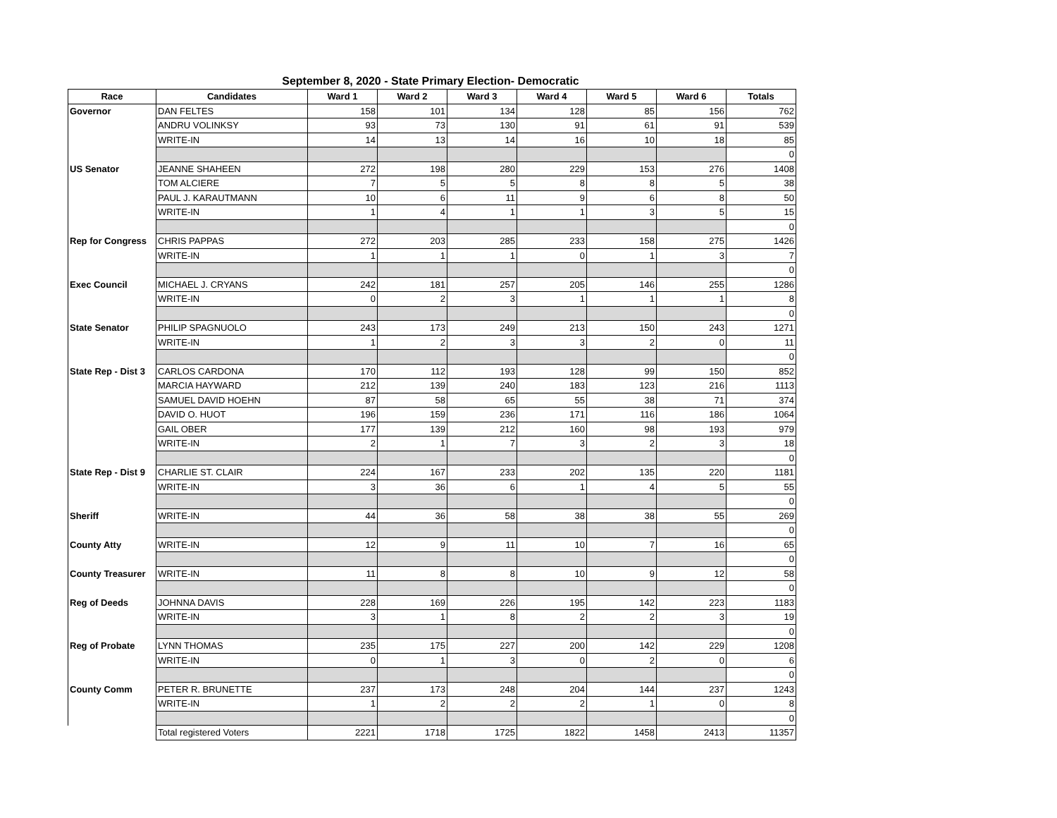September 8, 2020 - State Primary Election- Democratic
| Race | Candidates | Ward 1 | Ward 2 | Ward 3 | Ward 4 | Ward 5 | Ward 6 | Totals |
| --- | --- | --- | --- | --- | --- | --- | --- | --- |
| Governor | DAN FELTES | 158 | 101 | 134 | 128 | 85 | 156 | 762 |
| | ANDRU VOLINKSY | 93 | 73 | 130 | 91 | 61 | 91 | 539 |
| | WRITE-IN | 14 | 13 | 14 | 16 | 10 | 18 | 85 |
| | | | | | | | | 0 |
| US Senator | JEANNE SHAHEEN | 272 | 198 | 280 | 229 | 153 | 276 | 1408 |
| | TOM ALCIERE | 7 | 5 | 5 | 8 | 8 | 5 | 38 |
| | PAUL J. KARAUTMANN | 10 | 6 | 11 | 9 | 6 | 8 | 50 |
| | WRITE-IN | 1 | 4 | 1 | 1 | 3 | 5 | 15 |
| | | | | | | | | 0 |
| Rep for Congress | CHRIS PAPPAS | 272 | 203 | 285 | 233 | 158 | 275 | 1426 |
| | WRITE-IN | 1 | 1 | 1 | 0 | 1 | 3 | 7 |
| | | | | | | | | 0 |
| Exec Council | MICHAEL J. CRYANS | 242 | 181 | 257 | 205 | 146 | 255 | 1286 |
| | WRITE-IN | 0 | 2 | 3 | 1 | 1 | 1 | 8 |
| | | | | | | | | 0 |
| State Senator | PHILIP SPAGNUOLO | 243 | 173 | 249 | 213 | 150 | 243 | 1271 |
| | WRITE-IN | 1 | 2 | 3 | 3 | 2 | 0 | 11 |
| | | | | | | | | 0 |
| State Rep - Dist 3 | CARLOS CARDONA | 170 | 112 | 193 | 128 | 99 | 150 | 852 |
| | MARCIA HAYWARD | 212 | 139 | 240 | 183 | 123 | 216 | 1113 |
| | SAMUEL DAVID HOEHN | 87 | 58 | 65 | 55 | 38 | 71 | 374 |
| | DAVID O. HUOT | 196 | 159 | 236 | 171 | 116 | 186 | 1064 |
| | GAIL OBER | 177 | 139 | 212 | 160 | 98 | 193 | 979 |
| | WRITE-IN | 2 | 1 | 7 | 3 | 2 | 3 | 18 |
| | | | | | | | | 0 |
| State Rep - Dist 9 | CHARLIE ST. CLAIR | 224 | 167 | 233 | 202 | 135 | 220 | 1181 |
| | WRITE-IN | 3 | 36 | 6 | 1 | 4 | 5 | 55 |
| | | | | | | | | 0 |
| Sheriff | WRITE-IN | 44 | 36 | 58 | 38 | 38 | 55 | 269 |
| | | | | | | | | 0 |
| County Atty | WRITE-IN | 12 | 9 | 11 | 10 | 7 | 16 | 65 |
| | | | | | | | | 0 |
| County Treasurer | WRITE-IN | 11 | 8 | 8 | 10 | 9 | 12 | 58 |
| | | | | | | | | 0 |
| Reg of Deeds | JOHNNA DAVIS | 228 | 169 | 226 | 195 | 142 | 223 | 1183 |
| | WRITE-IN | 3 | 1 | 8 | 2 | 2 | 3 | 19 |
| | | | | | | | | 0 |
| Reg of Probate | LYNN THOMAS | 235 | 175 | 227 | 200 | 142 | 229 | 1208 |
| | WRITE-IN | 0 | 1 | 3 | 0 | 2 | 0 | 6 |
| | | | | | | | | 0 |
| County Comm | PETER R. BRUNETTE | 237 | 173 | 248 | 204 | 144 | 237 | 1243 |
| | WRITE-IN | 1 | 2 | 2 | 2 | 1 | 0 | 8 |
| | | | | | | | | 0 |
| | Total registered Voters | 2221 | 1718 | 1725 | 1822 | 1458 | 2413 | 11357 |